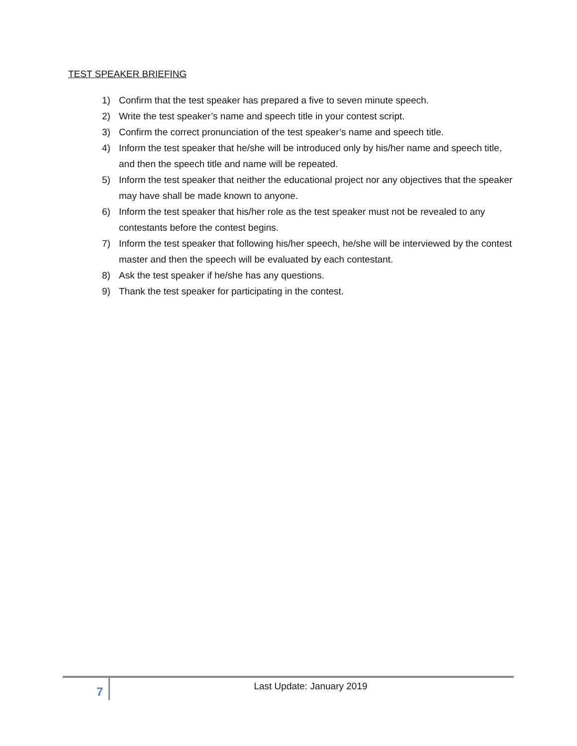TEST SPEAKER BRIEFING
1) Confirm that the test speaker has prepared a five to seven minute speech.
2) Write the test speaker’s name and speech title in your contest script.
3) Confirm the correct pronunciation of the test speaker’s name and speech title.
4) Inform the test speaker that he/she will be introduced only by his/her name and speech title, and then the speech title and name will be repeated.
5) Inform the test speaker that neither the educational project nor any objectives that the speaker may have shall be made known to anyone.
6) Inform the test speaker that his/her role as the test speaker must not be revealed to any contestants before the contest begins.
7) Inform the test speaker that following his/her speech, he/she will be interviewed by the contest master and then the speech will be evaluated by each contestant.
8) Ask the test speaker if he/she has any questions.
9) Thank the test speaker for participating in the contest.
7
Last Update: January 2019